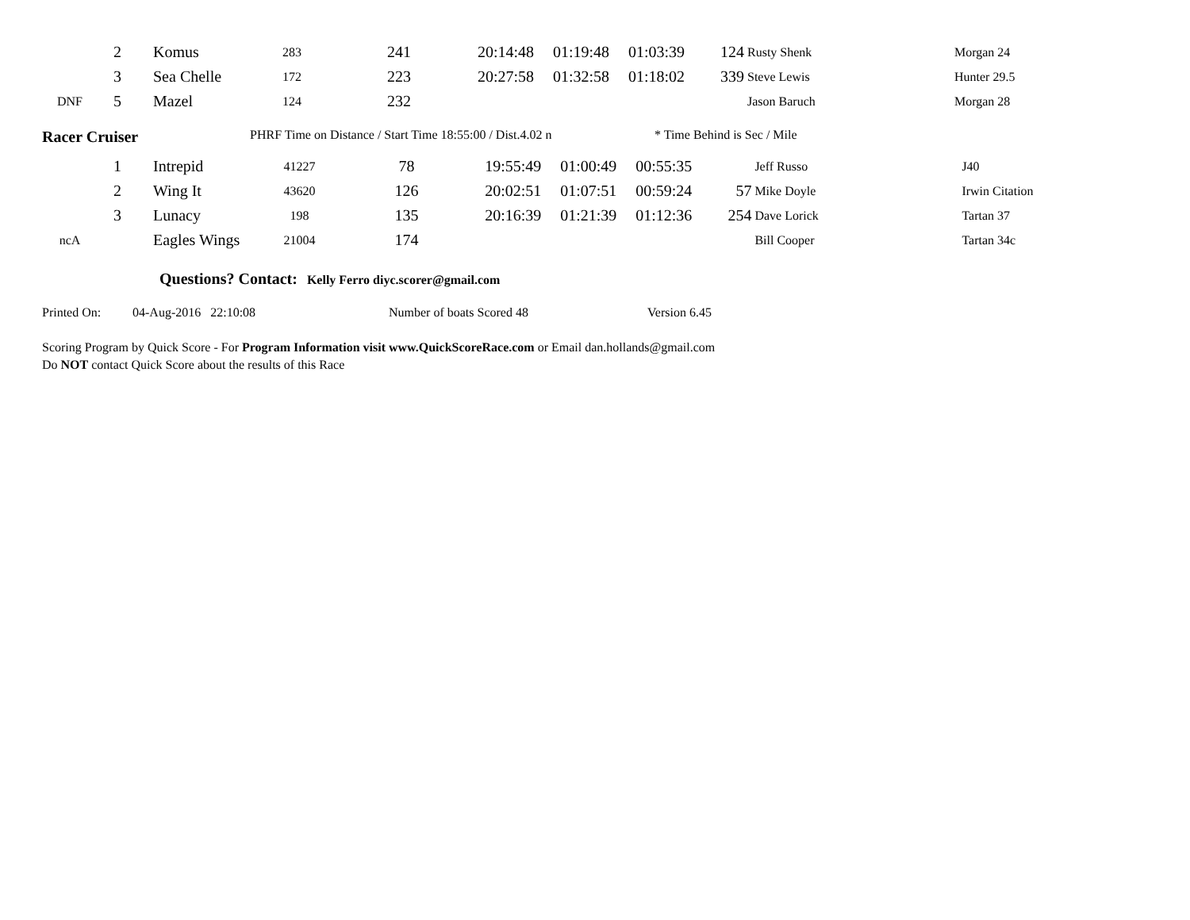| | 2 | Komus | 283 | 241 | 20:14:48 | 01:19:48 | 01:03:39 | 124 | Rusty Shenk | Morgan 24 |
| | 3 | Sea Chelle | 172 | 223 | 20:27:58 | 01:32:58 | 01:18:02 | 339 | Steve Lewis | Hunter 29.5 |
| DNF | 5 | Mazel | 124 | 232 | | | | | Jason Baruch | Morgan 28 |
Racer Cruiser PHRF Time on Distance / Start Time 18:55:00 / Dist.4.02 n * Time Behind is Sec / Mile
| | 1 | Intrepid | 41227 | 78 | 19:55:49 | 01:00:49 | 00:55:35 | | Jeff Russo | J40 |
| | 2 | Wing It | 43620 | 126 | 20:02:51 | 01:07:51 | 00:59:24 | 57 | Mike Doyle | Irwin Citation |
| | 3 | Lunacy | 198 | 135 | 20:16:39 | 01:21:39 | 01:12:36 | 254 | Dave Lorick | Tartan 37 |
| ncA | | Eagles Wings | 21004 | 174 | | | | | Bill Cooper | Tartan 34c |
Questions? Contact: Kelly Ferro diyc.scorer@gmail.com
Printed On: 04-Aug-2016 22:10:08 Number of boats Scored 48 Version 6.45
Scoring Program by Quick Score - For Program Information visit www.QuickScoreRace.com or Email dan.hollands@gmail.com
Do NOT contact Quick Score about the results of this Race